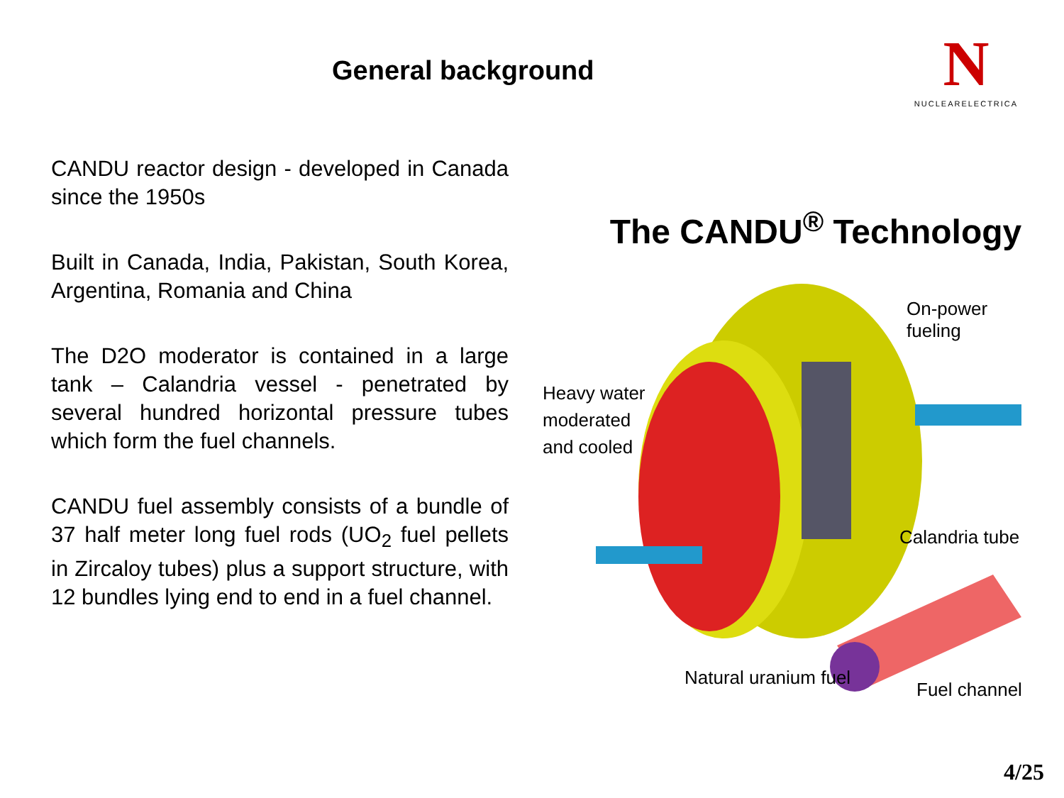General background
N
NUCLEARELECTRICA
CANDU reactor design - developed in Canada since the 1950s
Built in Canada, India, Pakistan, South Korea, Argentina, Romania and China
The D2O moderator is contained in a large tank – Calandria vessel - penetrated by several hundred horizontal pressure tubes which form the fuel channels.
CANDU fuel assembly consists of a bundle of 37 half meter long fuel rods (UO<sub>2</sub> fuel pellets in Zircaloy tubes) plus a support structure, with 12 bundles lying end to end in a fuel channel.
The CANDU<sup>®</sup> Technology
On-power fueling
Heavy water
moderated
and cooled
Calandria tube
Natural uranium fuel
Fuel channel
4/25